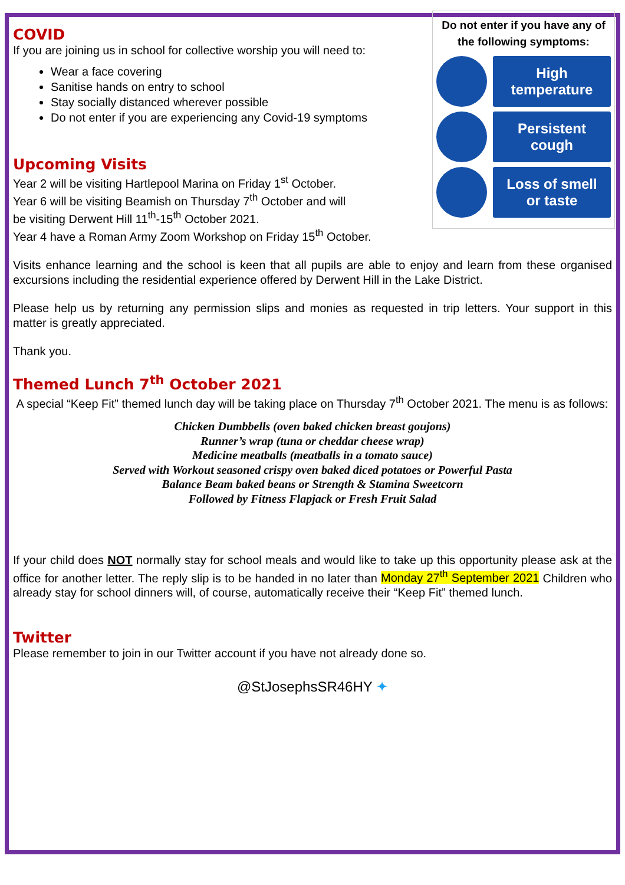Do not enter if you have any of the following symptoms:
High
temperature
Persistent
cough
Loss of smell
or taste
COVID
If you are joining us in school for collective worship you will need to:
Wear a face covering
Sanitise hands on entry to school
Stay socially distanced wherever possible
Do not enter if you are experiencing any Covid-19 symptoms
Upcoming Visits
Year 2 will be visiting Hartlepool Marina on Friday 1<sup>st</sup> October.
Year 6 will be visiting Beamish on Thursday 7<sup>th</sup> October and will
be visiting Derwent Hill 11<sup>th</sup>-15<sup>th</sup> October 2021.
Year 4 have a Roman Army Zoom Workshop on Friday 15<sup>th</sup> October.
Visits enhance learning and the school is keen that all pupils are able to enjoy and learn from these organised excursions including the residential experience offered by Derwent Hill in the Lake District.
Please help us by returning any permission slips and monies as requested in trip letters. Your support in this matter is greatly appreciated.
Thank you.
Themed Lunch 7<sup>th</sup> October 2021
A special “Keep Fit” themed lunch day will be taking place on Thursday 7<sup>th</sup> October 2021. The menu is as follows:
Chicken Dumbbells (oven baked chicken breast goujons)
Runner’s wrap (tuna or cheddar cheese wrap)
Medicine meatballs (meatballs in a tomato sauce)
Served with Workout seasoned crispy oven baked diced potatoes or Powerful Pasta
Balance Beam baked beans or Strength & Stamina Sweetcorn
Followed by Fitness Flapjack or Fresh Fruit Salad
If your child does NOT normally stay for school meals and would like to take up this opportunity please ask at the office for another letter. The reply slip is to be handed in no later than Monday 27<sup>th</sup> September 2021 Children who already stay for school dinners will, of course, automatically receive their “Keep Fit” themed lunch.
Twitter
Please remember to join in our Twitter account if you have not already done so.
@StJosephsSR46HY ✦